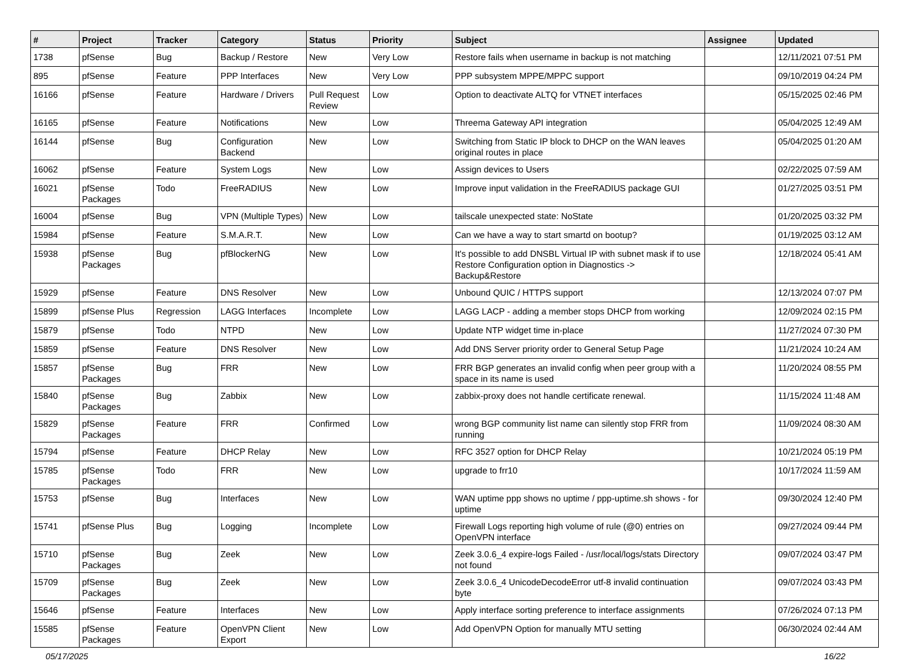| # | Project | Tracker | Category | Status | Priority | Subject | Assignee | Updated |
| --- | --- | --- | --- | --- | --- | --- | --- | --- |
| 1738 | pfSense | Bug | Backup / Restore | New | Very Low | Restore fails when username in backup is not matching | | 12/11/2021 07:51 PM |
| 895 | pfSense | Feature | PPP Interfaces | New | Very Low | PPP subsystem MPPE/MPPC support | | 09/10/2019 04:24 PM |
| 16166 | pfSense | Feature | Hardware / Drivers | Pull Request Review | Low | Option to deactivate ALTQ for VTNET interfaces | | 05/15/2025 02:46 PM |
| 16165 | pfSense | Feature | Notifications | New | Low | Threema Gateway API integration | | 05/04/2025 12:49 AM |
| 16144 | pfSense | Bug | Configuration Backend | New | Low | Switching from Static IP block to DHCP on the WAN leaves original routes in place | | 05/04/2025 01:20 AM |
| 16062 | pfSense | Feature | System Logs | New | Low | Assign devices to Users | | 02/22/2025 07:59 AM |
| 16021 | pfSense Packages | Todo | FreeRADIUS | New | Low | Improve input validation in the FreeRADIUS package GUI | | 01/27/2025 03:51 PM |
| 16004 | pfSense | Bug | VPN (Multiple Types) | New | Low | tailscale unexpected state: NoState | | 01/20/2025 03:32 PM |
| 15984 | pfSense | Feature | S.M.A.R.T. | New | Low | Can we have a way to start smartd on bootup? | | 01/19/2025 03:12 AM |
| 15938 | pfSense Packages | Bug | pfBlockerNG | New | Low | It's possible to add DNSBL Virtual IP with subnet mask if to use Restore Configuration option in Diagnostics -> Backup&Restore | | 12/18/2024 05:41 AM |
| 15929 | pfSense | Feature | DNS Resolver | New | Low | Unbound QUIC / HTTPS support | | 12/13/2024 07:07 PM |
| 15899 | pfSense Plus | Regression | LAGG Interfaces | Incomplete | Low | LAGG LACP - adding a member stops DHCP from working | | 12/09/2024 02:15 PM |
| 15879 | pfSense | Todo | NTPD | New | Low | Update NTP widget time in-place | | 11/27/2024 07:30 PM |
| 15859 | pfSense | Feature | DNS Resolver | New | Low | Add DNS Server priority order to General Setup Page | | 11/21/2024 10:24 AM |
| 15857 | pfSense Packages | Bug | FRR | New | Low | FRR BGP generates an invalid config when peer group with a space in its name is used | | 11/20/2024 08:55 PM |
| 15840 | pfSense Packages | Bug | Zabbix | New | Low | zabbix-proxy does not handle certificate renewal. | | 11/15/2024 11:48 AM |
| 15829 | pfSense Packages | Feature | FRR | Confirmed | Low | wrong BGP community list name can silently stop FRR from running | | 11/09/2024 08:30 AM |
| 15794 | pfSense | Feature | DHCP Relay | New | Low | RFC 3527 option for DHCP Relay | | 10/21/2024 05:19 PM |
| 15785 | pfSense Packages | Todo | FRR | New | Low | upgrade to frr10 | | 10/17/2024 11:59 AM |
| 15753 | pfSense | Bug | Interfaces | New | Low | WAN uptime ppp shows no uptime / ppp-uptime.sh shows - for uptime | | 09/30/2024 12:40 PM |
| 15741 | pfSense Plus | Bug | Logging | Incomplete | Low | Firewall Logs reporting high volume of rule (@0) entries on OpenVPN interface | | 09/27/2024 09:44 PM |
| 15710 | pfSense Packages | Bug | Zeek | New | Low | Zeek 3.0.6_4 expire-logs Failed - /usr/local/logs/stats Directory not found | | 09/07/2024 03:47 PM |
| 15709 | pfSense Packages | Bug | Zeek | New | Low | Zeek 3.0.6_4 UnicodeDecodeError utf-8 invalid continuation byte | | 09/07/2024 03:43 PM |
| 15646 | pfSense | Feature | Interfaces | New | Low | Apply interface sorting preference to interface assignments | | 07/26/2024 07:13 PM |
| 15585 | pfSense Packages | Feature | OpenVPN Client Export | New | Low | Add OpenVPN Option for manually MTU setting | | 06/30/2024 02:44 AM |
05/17/2025 16/22